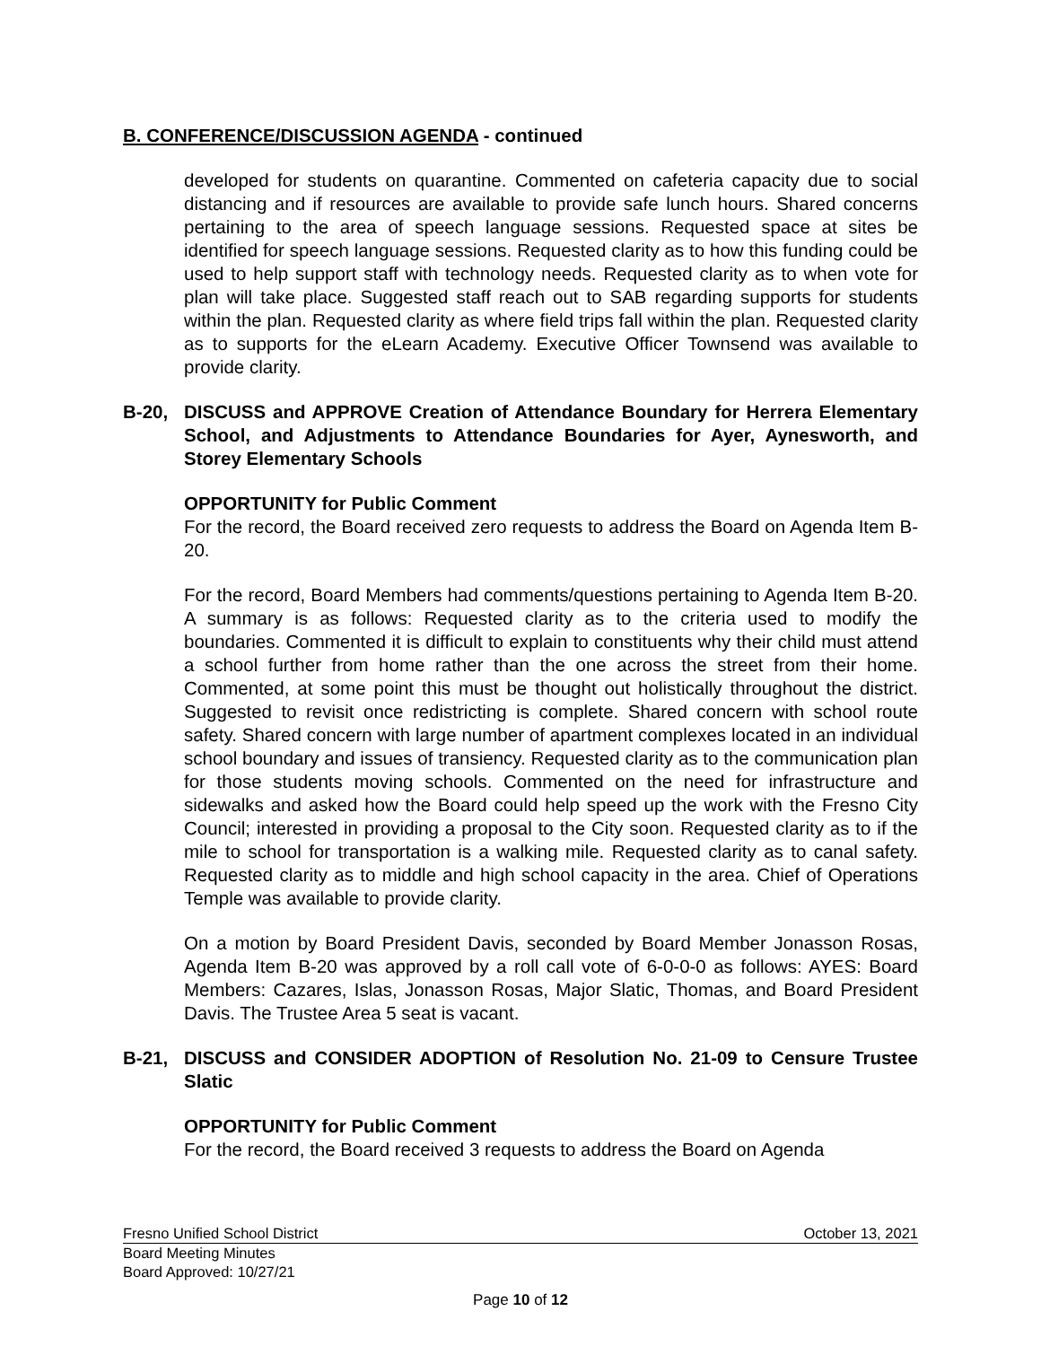B. CONFERENCE/DISCUSSION AGENDA - continued
developed for students on quarantine. Commented on cafeteria capacity due to social distancing and if resources are available to provide safe lunch hours. Shared concerns pertaining to the area of speech language sessions. Requested space at sites be identified for speech language sessions. Requested clarity as to how this funding could be used to help support staff with technology needs. Requested clarity as to when vote for plan will take place. Suggested staff reach out to SAB regarding supports for students within the plan. Requested clarity as where field trips fall within the plan. Requested clarity as to supports for the eLearn Academy. Executive Officer Townsend was available to provide clarity.
B-20, DISCUSS and APPROVE Creation of Attendance Boundary for Herrera Elementary School, and Adjustments to Attendance Boundaries for Ayer, Aynesworth, and Storey Elementary Schools
OPPORTUNITY for Public Comment
For the record, the Board received zero requests to address the Board on Agenda Item B-20.
For the record, Board Members had comments/questions pertaining to Agenda Item B-20. A summary is as follows: Requested clarity as to the criteria used to modify the boundaries. Commented it is difficult to explain to constituents why their child must attend a school further from home rather than the one across the street from their home. Commented, at some point this must be thought out holistically throughout the district. Suggested to revisit once redistricting is complete. Shared concern with school route safety. Shared concern with large number of apartment complexes located in an individual school boundary and issues of transiency. Requested clarity as to the communication plan for those students moving schools. Commented on the need for infrastructure and sidewalks and asked how the Board could help speed up the work with the Fresno City Council; interested in providing a proposal to the City soon. Requested clarity as to if the mile to school for transportation is a walking mile. Requested clarity as to canal safety. Requested clarity as to middle and high school capacity in the area. Chief of Operations Temple was available to provide clarity.
On a motion by Board President Davis, seconded by Board Member Jonasson Rosas, Agenda Item B-20 was approved by a roll call vote of 6-0-0-0 as follows: AYES: Board Members: Cazares, Islas, Jonasson Rosas, Major Slatic, Thomas, and Board President Davis. The Trustee Area 5 seat is vacant.
B-21, DISCUSS and CONSIDER ADOPTION of Resolution No. 21-09 to Censure Trustee Slatic
OPPORTUNITY for Public Comment
For the record, the Board received 3 requests to address the Board on Agenda
Fresno Unified School District October 13, 2021
Board Meeting Minutes
Board Approved: 10/27/21
Page 10 of 12